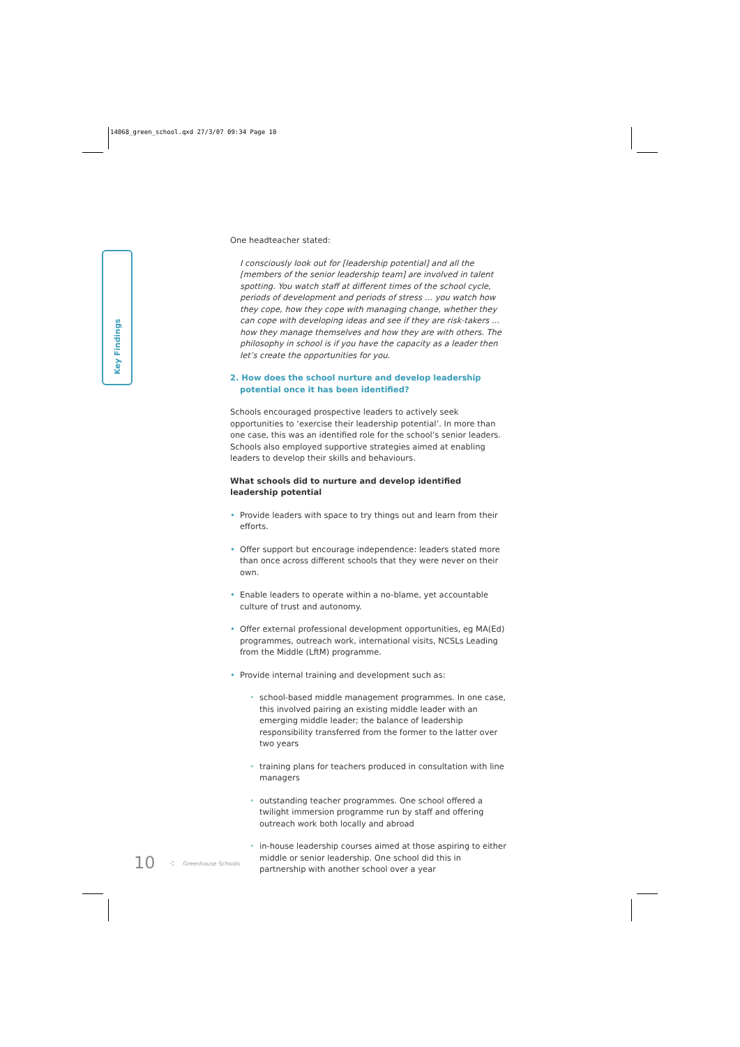14068_green_school.qxd 27/3/07 09:34 Page 10
Key Findings
One headteacher stated:
I consciously look out for [leadership potential] and all the [members of the senior leadership team] are involved in talent spotting. You watch staff at different times of the school cycle, periods of development and periods of stress … you watch how they cope, how they cope with managing change, whether they can cope with developing ideas and see if they are risk-takers … how they manage themselves and how they are with others. The philosophy in school is if you have the capacity as a leader then let’s create the opportunities for you.
2. How does the school nurture and develop leadership potential once it has been identified?
Schools encouraged prospective leaders to actively seek opportunities to ‘exercise their leadership potential’. In more than one case, this was an identified role for the school’s senior leaders. Schools also employed supportive strategies aimed at enabling leaders to develop their skills and behaviours.
What schools did to nurture and develop identified leadership potential
• Provide leaders with space to try things out and learn from their efforts.
• Offer support but encourage independence: leaders stated more than once across different schools that they were never on their own.
• Enable leaders to operate within a no-blame, yet accountable culture of trust and autonomy.
• Offer external professional development opportunities, eg MA(Ed) programmes, outreach work, international visits, NCSLs Leading from the Middle (LftM) programme.
• Provide internal training and development such as:
• school-based middle management programmes. In one case, this involved pairing an existing middle leader with an emerging middle leader; the balance of leadership responsibility transferred from the former to the latter over two years
• training plans for teachers produced in consultation with line managers
• outstanding teacher programmes. One school offered a twilight immersion programme run by staff and offering outreach work both locally and abroad
• in-house leadership courses aimed at those aspiring to either middle or senior leadership. One school did this in partnership with another school over a year
10 ⁖ Greenhouse Schools